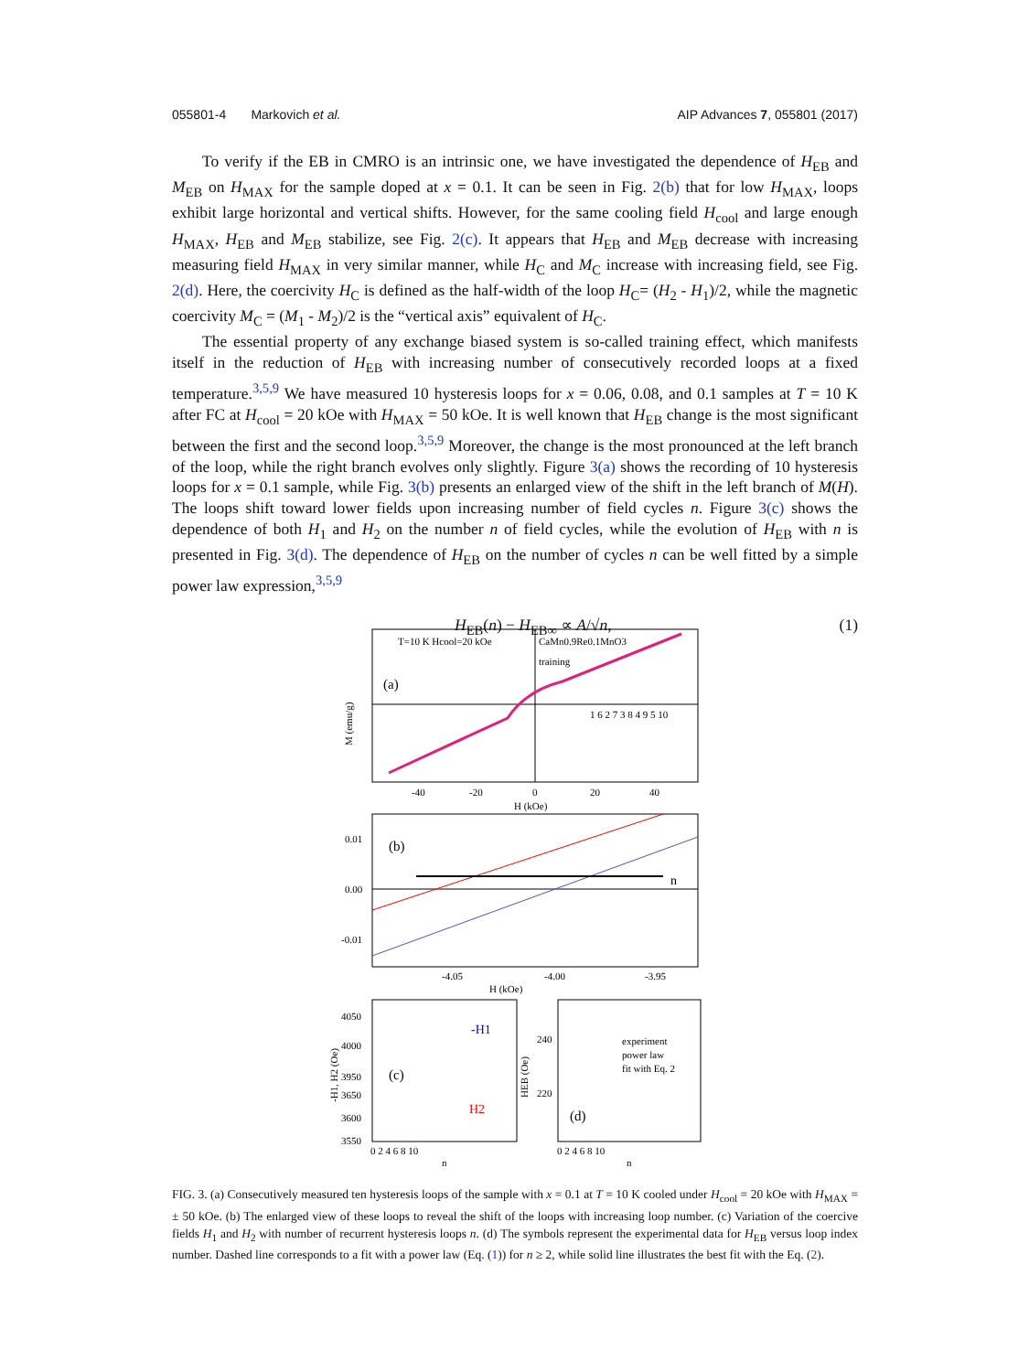055801-4 Markovich et al. AIP Advances 7, 055801 (2017)
To verify if the EB in CMRO is an intrinsic one, we have investigated the dependence of H<sub>EB</sub> and M<sub>EB</sub> on H<sub>MAX</sub> for the sample doped at x = 0.1. It can be seen in Fig. 2(b) that for low H<sub>MAX</sub>, loops exhibit large horizontal and vertical shifts. However, for the same cooling field H<sub>cool</sub> and large enough H<sub>MAX</sub>, H<sub>EB</sub> and M<sub>EB</sub> stabilize, see Fig. 2(c). It appears that H<sub>EB</sub> and M<sub>EB</sub> decrease with increasing measuring field H<sub>MAX</sub> in very similar manner, while H<sub>C</sub> and M<sub>C</sub> increase with increasing field, see Fig. 2(d). Here, the coercivity H<sub>C</sub> is defined as the half-width of the loop H<sub>C</sub>= (H<sub>2</sub> - H<sub>1</sub>)/2, while the magnetic coercivity M<sub>C</sub> = (M<sub>1</sub> - M<sub>2</sub>)/2 is the “vertical axis” equivalent of H<sub>C</sub>.
The essential property of any exchange biased system is so-called training effect, which manifests itself in the reduction of H<sub>EB</sub> with increasing number of consecutively recorded loops at a fixed temperature.<sup>3,5,9</sup> We have measured 10 hysteresis loops for x = 0.06, 0.08, and 0.1 samples at T = 10 K after FC at H<sub>cool</sub> = 20 kOe with H<sub>MAX</sub> = 50 kOe. It is well known that H<sub>EB</sub> change is the most significant between the first and the second loop.<sup>3,5,9</sup> Moreover, the change is the most pronounced at the left branch of the loop, while the right branch evolves only slightly. Figure 3(a) shows the recording of 10 hysteresis loops for x = 0.1 sample, while Fig. 3(b) presents an enlarged view of the shift in the left branch of M(H). The loops shift toward lower fields upon increasing number of field cycles n. Figure 3(c) shows the dependence of both H<sub>1</sub> and H<sub>2</sub> on the number n of field cycles, while the evolution of H<sub>EB</sub> with n is presented in Fig. 3(d). The dependence of H<sub>EB</sub> on the number of cycles n can be well fitted by a simple power law expression,<sup>3,5,9</sup>
H<sub>EB</sub>(n) − H<sub>EB∞</sub> ∝ A/√n, (1)
T=10 K Hcool=20 kOe
CaMn0.9Re0.1MnO3
training
(a)
-40
-20
0
20
40
H (kOe)
M (emu/g)
1 6 2 7 3 8 4 9 5 10
(b)
n
0.01
0.00
-0.01
-4.05
-4.00
-3.95
H (kOe)
4050
4000
3950
3650
3600
3550
(c)
-H1
H2
240
220
experiment
power law
fit with Eq. 2
(d)
0 2 4 6 8 10
0 2 4 6 8 10
n
n
-H1, H2 (Oe)
HEB (Oe)
FIG. 3. (a) Consecutively measured ten hysteresis loops of the sample with x = 0.1 at T = 10 K cooled under H<sub>cool</sub> = 20 kOe with H<sub>MAX</sub> = ± 50 kOe. (b) The enlarged view of these loops to reveal the shift of the loops with increasing loop number. (c) Variation of the coercive fields H<sub>1</sub> and H<sub>2</sub> with number of recurrent hysteresis loops n. (d) The symbols represent the experimental data for H<sub>EB</sub> versus loop index number. Dashed line corresponds to a fit with a power law (Eq. (1)) for n ≥ 2, while solid line illustrates the best fit with the Eq. (2).